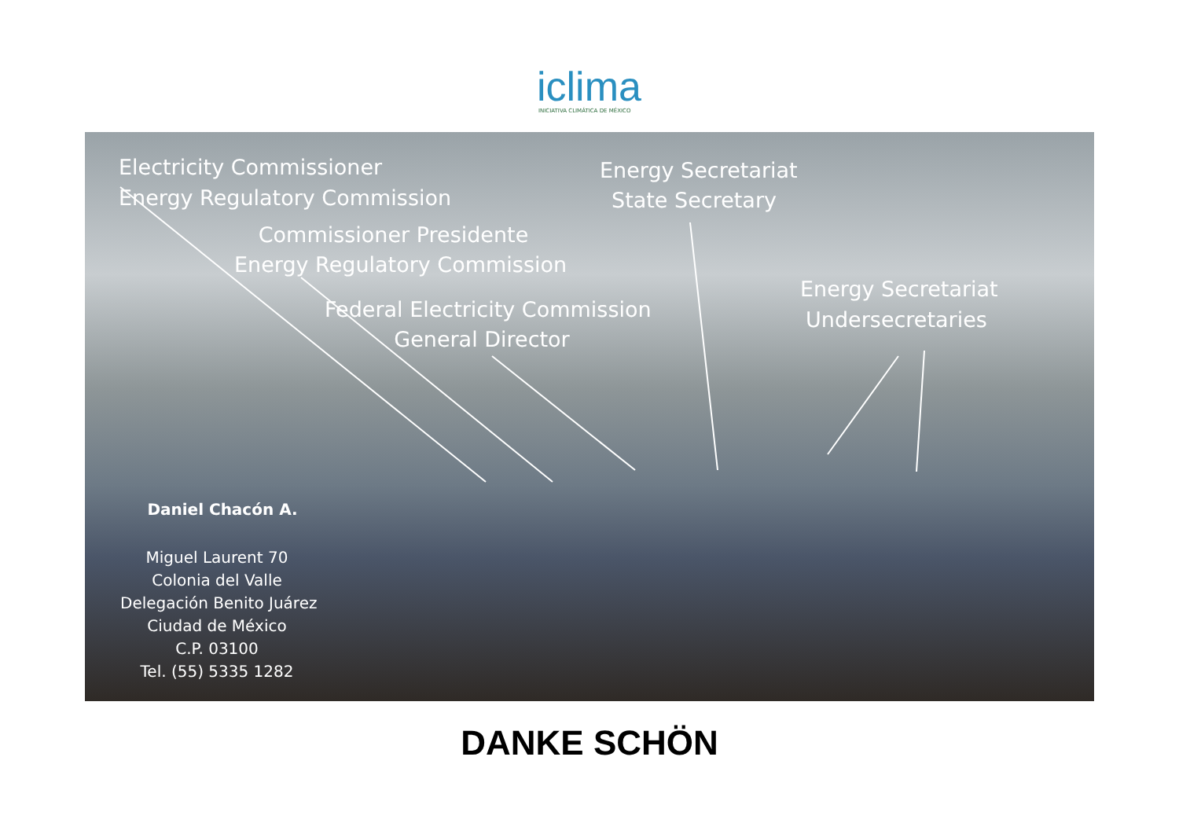iclima INICIATIVA CLIMÁTICA DE MÉXICO
Electricity Commissioner
Energy Regulatory Commission
Commissioner Presidente
Energy Regulatory Commission
Federal Electricity Commission
General Director
Energy Secretariat
State Secretary
Energy Secretariat
Undersecretaries
Daniel Chacón A.
Miguel Laurent 70
Colonia del Valle
Delegación Benito Juárez
Ciudad de México
C.P. 03100
Tel. (55) 5335 1282
DANKE SCHÖN